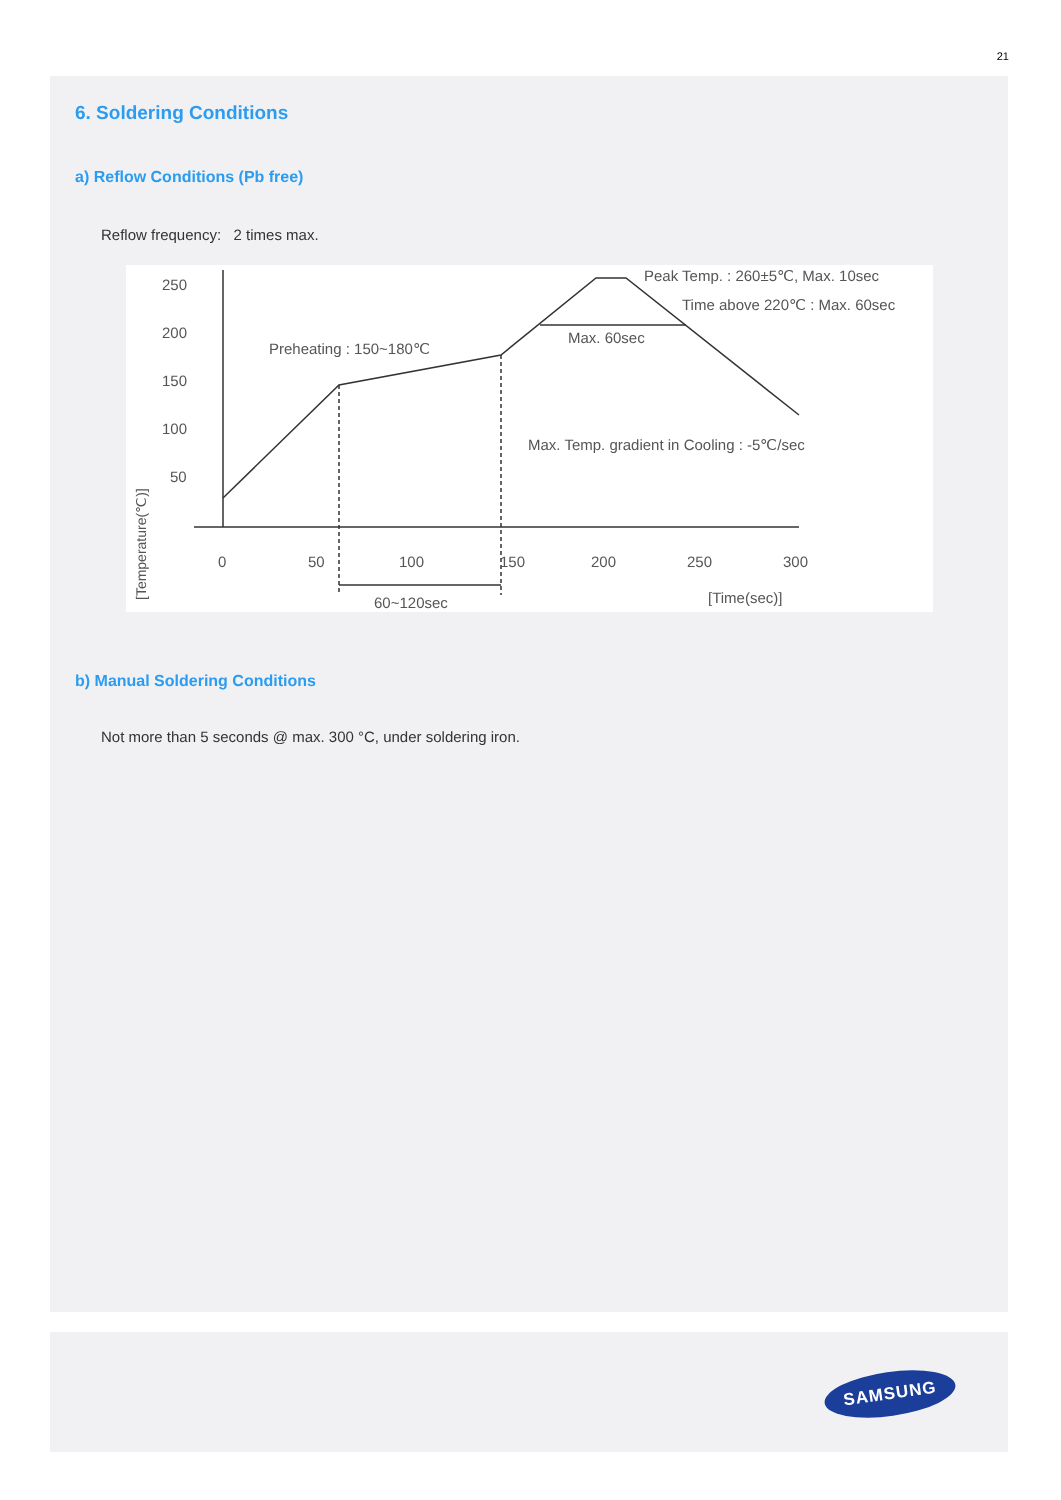21
6. Soldering Conditions
a) Reflow Conditions (Pb free)
Reflow frequency: 2 times max.
250
200
150
100
50
0
50
100
150
200
250
300
[Temperature(℃)]
Preheating : 150~180℃
Peak Temp. : 260±5℃, Max. 10sec
Time above 220℃ : Max. 60sec
Max. 60sec
Max. Temp. gradient in Cooling : -5℃/sec
60~120sec
[Time(sec)]
b) Manual Soldering Conditions
Not more than 5 seconds @ max. 300 °C, under soldering iron.
SAMSUNG